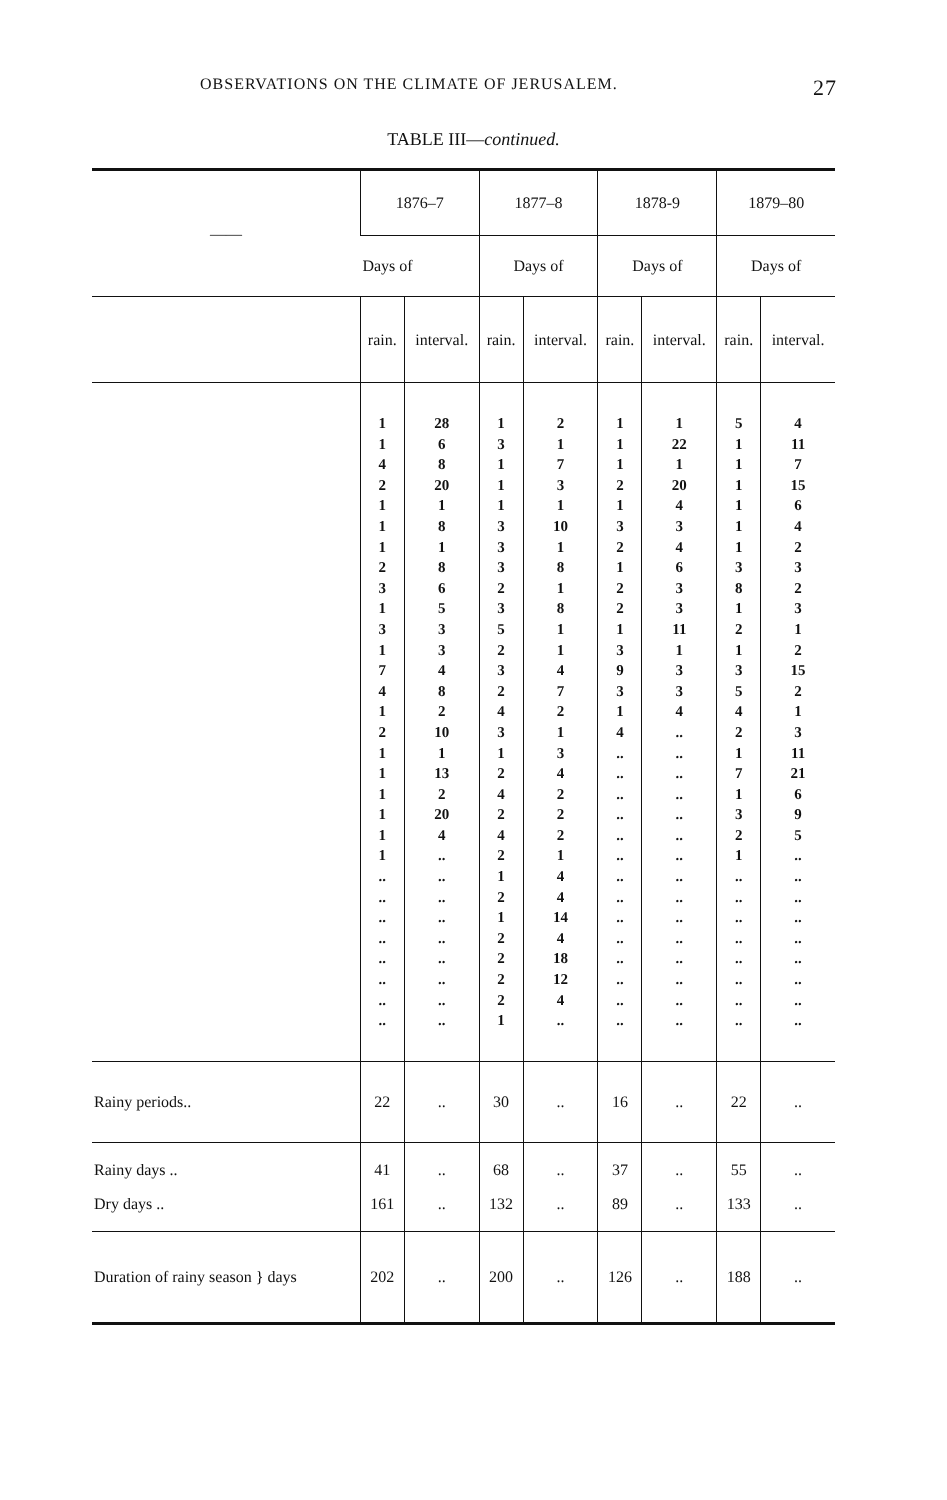OBSERVATIONS ON THE CLIMATE OF JERUSALEM. 27
TABLE III—continued.
| —— | 1876–7 | | 1877–8 | | 1878-9 | | 1879–80 | |
| --- | --- | --- | --- | --- | --- | --- | --- | --- |
| | Days of | | Days of | | Days of | | Days of | |
| | rain. | interval. | rain. | interval. | rain. | interval. | rain. | interval. |
| | 1 1 4 2 1 1 1 2 3 1 3 1 7 4 1 2 1 1 1 1 1 1 .. .. .. .. .. .. .. .. | 28 6 8 20 1 8 1 8 6 5 3 3 4 8 2 10 1 13 2 20 4 .. .. .. .. .. .. .. .. .. | 1 3 1 1 1 3 3 3 2 3 5 2 3 2 4 3 1 2 4 2 4 2 1 2 1 2 2 2 2 1 | 2 1 7 3 1 10 1 8 1 8 1 1 4 7 2 1 3 4 2 2 2 1 4 4 14 4 18 12 4 .. | 1 1 1 2 1 3 2 1 2 2 1 3 9 3 1 4 .. .. .. .. .. .. .. .. .. .. .. .. .. .. | 1 22 1 20 4 3 4 6 3 3 11 1 3 3 4 .. .. .. .. .. .. .. .. .. .. .. .. .. .. .. | 5 1 1 1 1 1 1 3 8 1 2 1 3 5 4 2 1 7 1 3 2 1 .. .. .. .. .. .. .. .. | 4 11 7 15 6 4 2 3 2 3 1 2 15 2 1 3 11 21 6 9 5 .. .. .. .. .. .. .. .. .. |
| Rainy periods.. | 22 | .. | 30 | .. | 16 | .. | 22 | .. |
| Rainy days .. Dry days .. | 41 161 | .. .. | 68 132 | .. .. | 37 89 | .. .. | 55 133 | .. .. |
| Duration of rainy season } days | 202 | .. | 200 | .. | 126 | .. | 188 | .. |